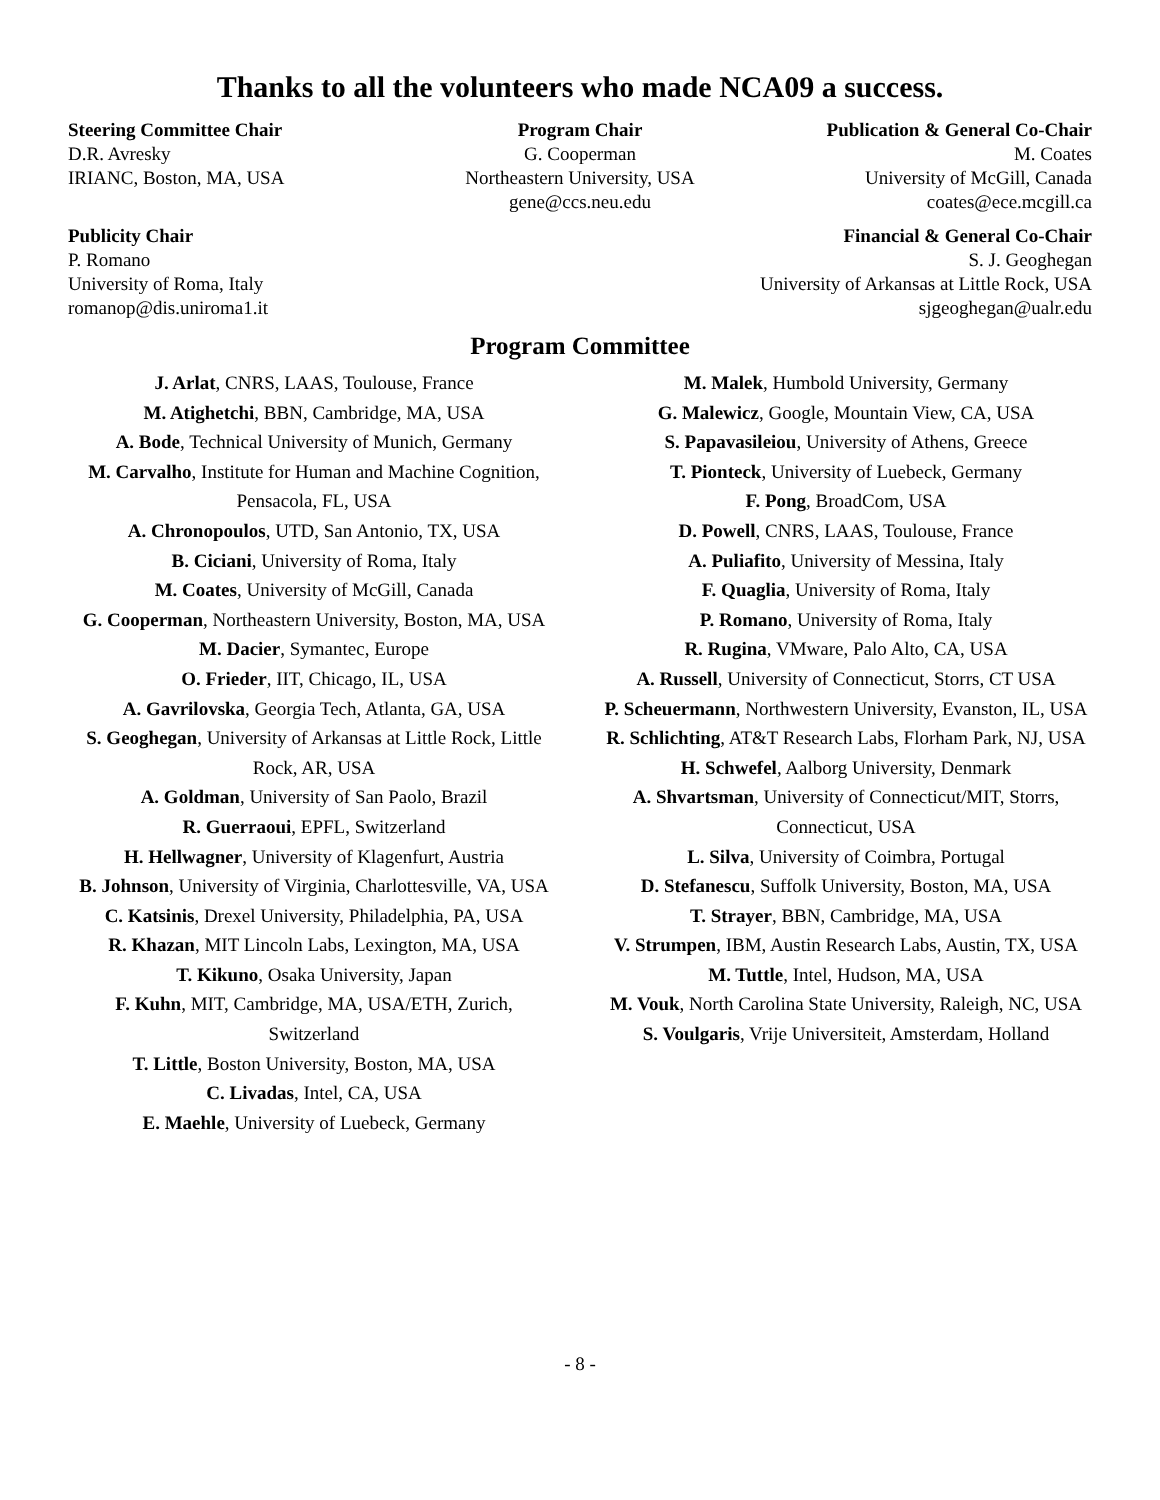Thanks to all the volunteers who made NCA09 a success.
Steering Committee Chair
D.R. Avresky
IRIANC, Boston, MA, USA
Program Chair
G. Cooperman
Northeastern University, USA
gene@ccs.neu.edu
Publication & General Co-Chair
M. Coates
University of McGill, Canada
coates@ece.mcgill.ca
Publicity Chair
P. Romano
University of Roma, Italy
romanop@dis.uniroma1.it
Financial & General Co-Chair
S. J. Geoghegan
University of Arkansas at Little Rock, USA
sjgeoghegan@ualr.edu
Program Committee
J. Arlat, CNRS, LAAS, Toulouse, France
M. Atighetchi, BBN, Cambridge, MA, USA
A. Bode, Technical University of Munich, Germany
M. Carvalho, Institute for Human and Machine Cognition, Pensacola, FL, USA
A. Chronopoulos, UTD, San Antonio, TX, USA
B. Ciciani, University of Roma, Italy
M. Coates, University of McGill, Canada
G. Cooperman, Northeastern University, Boston, MA, USA
M. Dacier, Symantec, Europe
O. Frieder, IIT, Chicago, IL, USA
A. Gavrilovska, Georgia Tech, Atlanta, GA, USA
S. Geoghegan, University of Arkansas at Little Rock, Little Rock, AR, USA
A. Goldman, University of San Paolo, Brazil
R. Guerraoui, EPFL, Switzerland
H. Hellwagner, University of Klagenfurt, Austria
B. Johnson, University of Virginia, Charlottesville, VA, USA
C. Katsinis, Drexel University, Philadelphia, PA, USA
R. Khazan, MIT Lincoln Labs, Lexington, MA, USA
T. Kikuno, Osaka University, Japan
F. Kuhn, MIT, Cambridge, MA, USA/ETH, Zurich, Switzerland
T. Little, Boston University, Boston, MA, USA
C. Livadas, Intel, CA, USA
E. Maehle, University of Luebeck, Germany
M. Malek, Humbold University, Germany
G. Malewicz, Google, Mountain View, CA, USA
S. Papavasileiou, University of Athens, Greece
T. Pionteck, University of Luebeck, Germany
F. Pong, BroadCom, USA
D. Powell, CNRS, LAAS, Toulouse, France
A. Puliafito, University of Messina, Italy
F. Quaglia, University of Roma, Italy
P. Romano, University of Roma, Italy
R. Rugina, VMware, Palo Alto, CA, USA
A. Russell, University of Connecticut, Storrs, CT USA
P. Scheuermann, Northwestern University, Evanston, IL, USA
R. Schlichting, AT&T Research Labs, Florham Park, NJ, USA
H. Schwefel, Aalborg University, Denmark
A. Shvartsman, University of Connecticut/MIT, Storrs, Connecticut, USA
L. Silva, University of Coimbra, Portugal
D. Stefanescu, Suffolk University, Boston, MA, USA
T. Strayer, BBN, Cambridge, MA, USA
V. Strumpen, IBM, Austin Research Labs, Austin, TX, USA
M. Tuttle, Intel, Hudson, MA, USA
M. Vouk, North Carolina State University, Raleigh, NC, USA
S. Voulgaris, Vrije Universiteit, Amsterdam, Holland
- 8 -